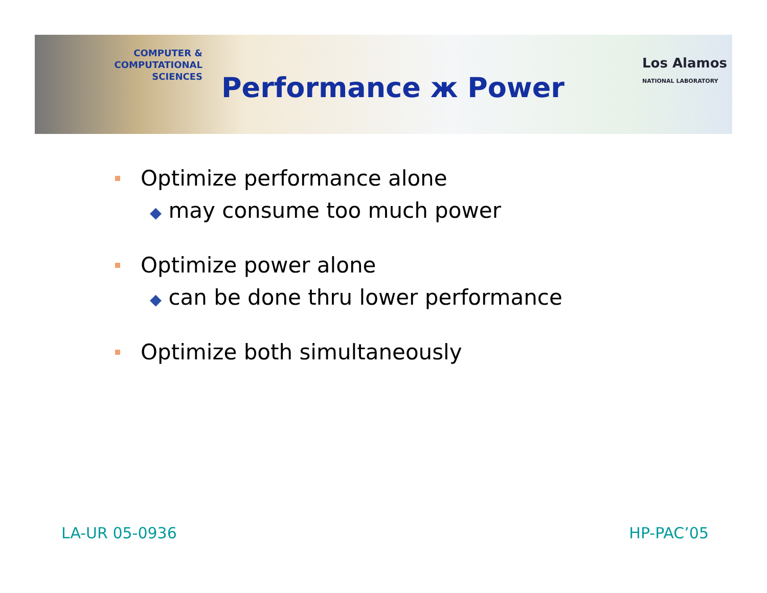COMPUTER & COMPUTATIONAL
SCIENCES
Los Alamos
NATIONAL LABORATORY
Performance ж Power
Optimize performance alone
◆ may consume too much power
Optimize power alone
◆ can be done thru lower performance
Optimize both simultaneously
LA-UR 05-0936 HP-PAC’05